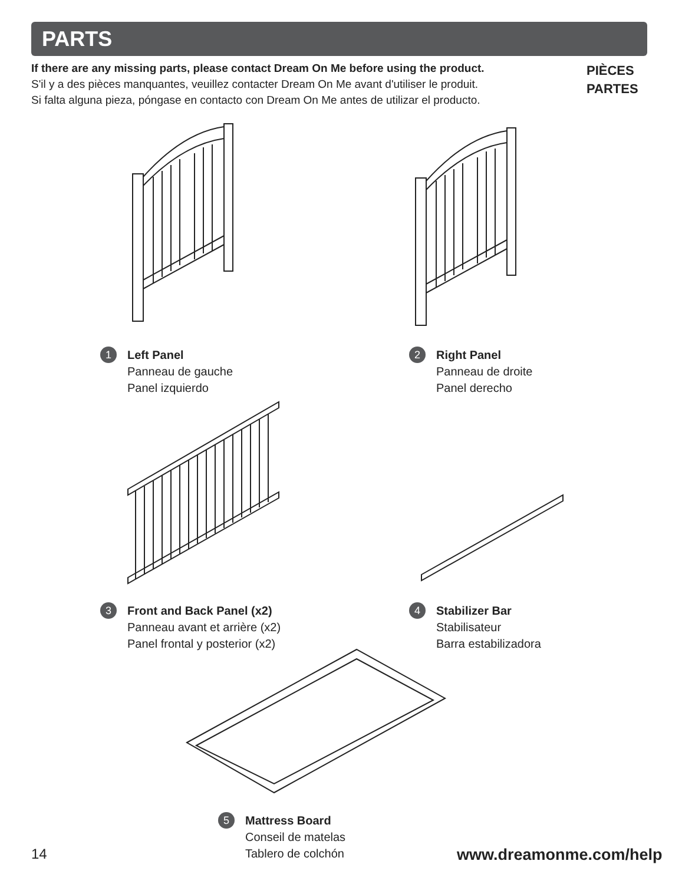PARTS
If there are any missing parts, please contact Dream On Me before using the product.
S'il y a des pièces manquantes, veuillez contacter Dream On Me avant d'utiliser le produit.
Si falta alguna pieza, póngase en contacto con Dream On Me antes de utilizar el producto.
PIÈCES
PARTES
1
Left Panel
Panneau de gauche
Panel izquierdo
2
Right Panel
Panneau de droite
Panel derecho
3
Front and Back Panel (x2)
Panneau avant et arrière (x2)
Panel frontal y posterior (x2)
4
Stabilizer Bar
Stabilisateur
Barra estabilizadora
5
Mattress Board
Conseil de matelas
Tablero de colchón
14 www.dreamonme.com/help